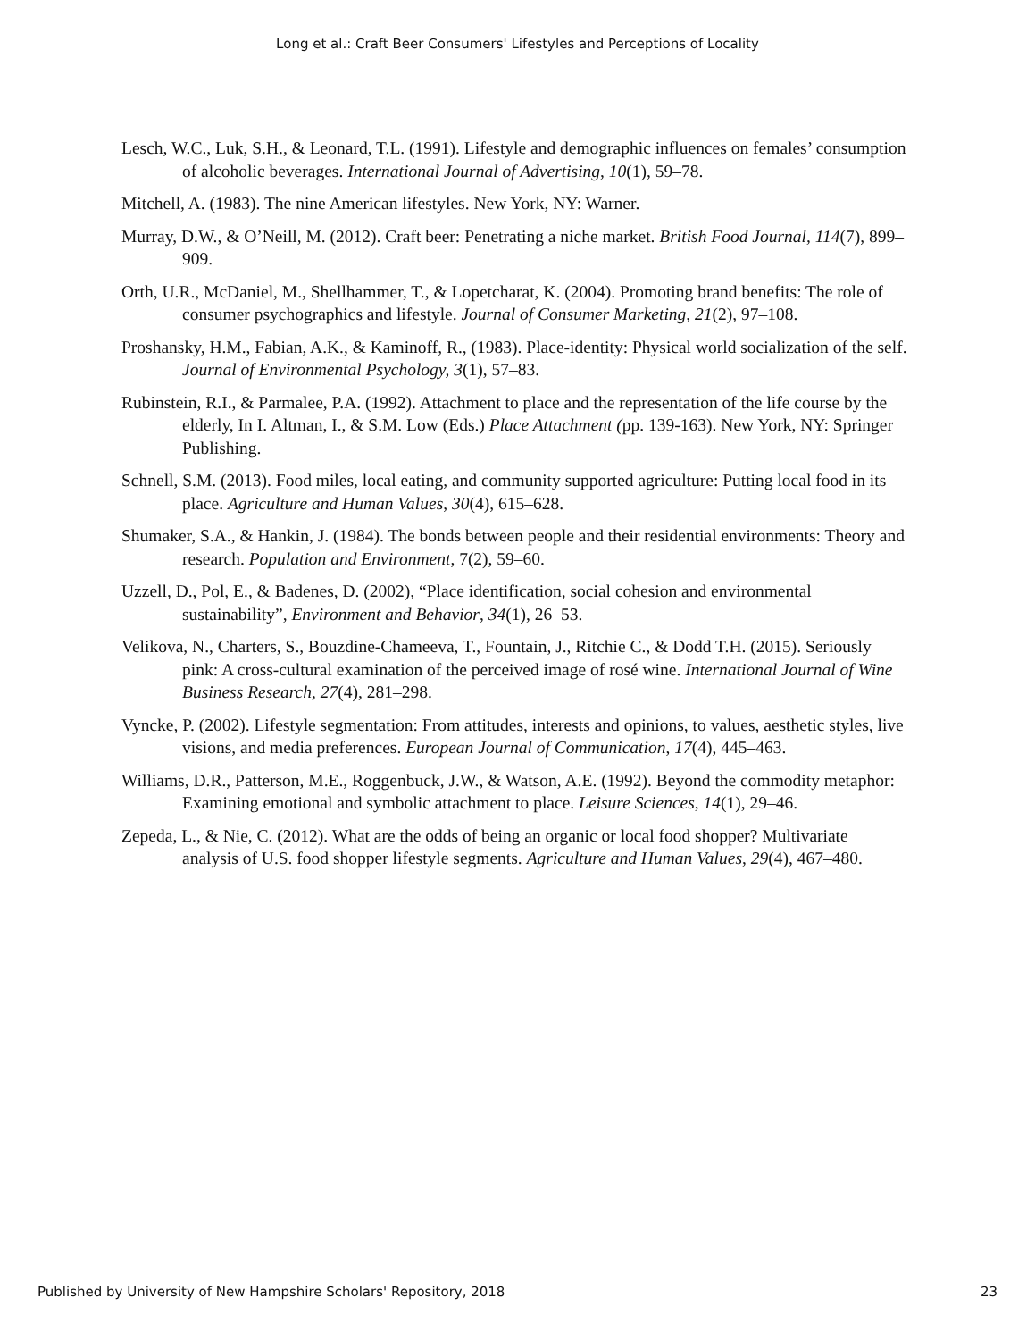Long et al.: Craft Beer Consumers' Lifestyles and Perceptions of Locality
Lesch, W.C., Luk, S.H., & Leonard, T.L. (1991). Lifestyle and demographic influences on females’ consumption of alcoholic beverages. International Journal of Advertising, 10(1), 59–78.
Mitchell, A. (1983). The nine American lifestyles. New York, NY: Warner.
Murray, D.W., & O’Neill, M. (2012). Craft beer: Penetrating a niche market. British Food Journal, 114(7), 899–909.
Orth, U.R., McDaniel, M., Shellhammer, T., & Lopetcharat, K. (2004). Promoting brand benefits: The role of consumer psychographics and lifestyle. Journal of Consumer Marketing, 21(2), 97–108.
Proshansky, H.M., Fabian, A.K., & Kaminoff, R., (1983). Place-identity: Physical world socialization of the self. Journal of Environmental Psychology, 3(1), 57–83.
Rubinstein, R.I., & Parmalee, P.A. (1992). Attachment to place and the representation of the life course by the elderly, In I. Altman, I., & S.M. Low (Eds.) Place Attachment (pp. 139-163). New York, NY: Springer Publishing.
Schnell, S.M. (2013). Food miles, local eating, and community supported agriculture: Putting local food in its place. Agriculture and Human Values, 30(4), 615–628.
Shumaker, S.A., & Hankin, J. (1984). The bonds between people and their residential environments: Theory and research. Population and Environment, 7(2), 59–60.
Uzzell, D., Pol, E., & Badenes, D. (2002), “Place identification, social cohesion and environmental sustainability”, Environment and Behavior, 34(1), 26–53.
Velikova, N., Charters, S., Bouzdine-Chameeva, T., Fountain, J., Ritchie C., & Dodd T.H. (2015). Seriously pink: A cross-cultural examination of the perceived image of rosé wine. International Journal of Wine Business Research, 27(4), 281–298.
Vyncke, P. (2002). Lifestyle segmentation: From attitudes, interests and opinions, to values, aesthetic styles, live visions, and media preferences. European Journal of Communication, 17(4), 445–463.
Williams, D.R., Patterson, M.E., Roggenbuck, J.W., & Watson, A.E. (1992). Beyond the commodity metaphor: Examining emotional and symbolic attachment to place. Leisure Sciences, 14(1), 29–46.
Zepeda, L., & Nie, C. (2012). What are the odds of being an organic or local food shopper? Multivariate analysis of U.S. food shopper lifestyle segments. Agriculture and Human Values, 29(4), 467–480.
Published by University of New Hampshire Scholars' Repository, 2018 23